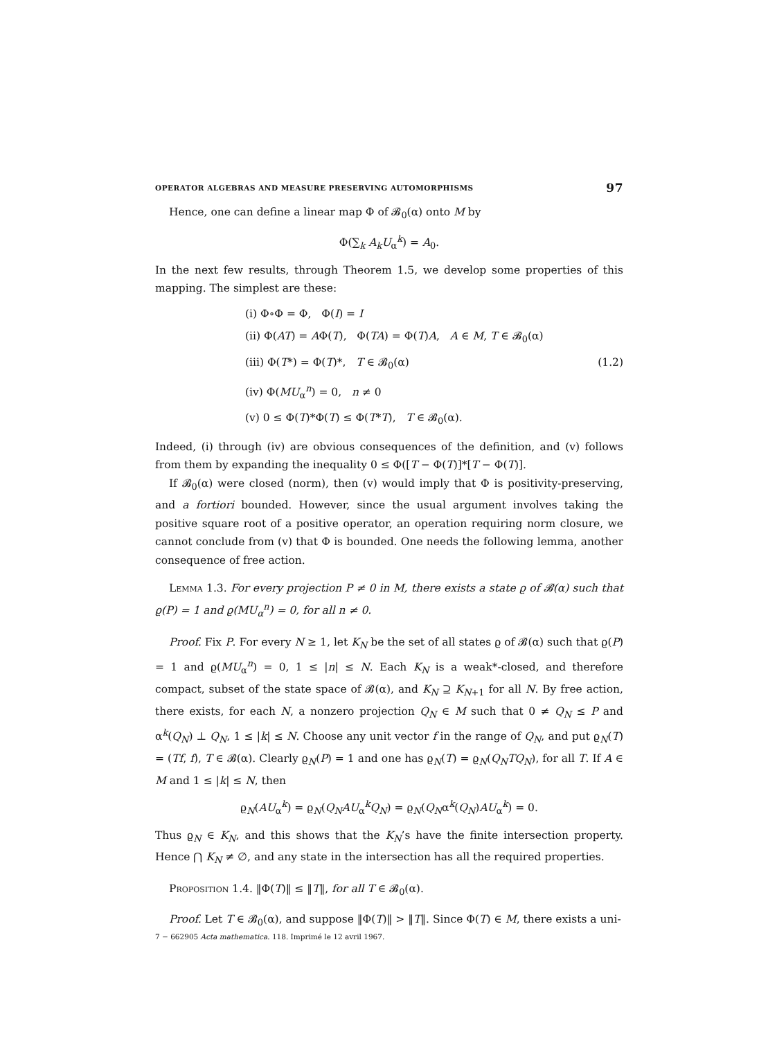OPERATOR ALGEBRAS AND MEASURE PRESERVING AUTOMORPHISMS 97
Hence, one can define a linear map Φ of 𝓑<sub>0</sub>(α) onto M by
Φ(∑<sub>k</sub> A<sub>k</sub>U<sub>α</sub><sup>k</sup>) = A<sub>0</sub>.
In the next few results, through Theorem 1.5, we develop some properties of this mapping. The simplest are these:
(i) Φ∘Φ = Φ, Φ(I) = I
(ii) Φ(AT) = AΦ(T), Φ(TA) = Φ(T)A, A ∈ M, T ∈ 𝓑<sub>0</sub>(α)
(iii) Φ(T*) = Φ(T)*, T ∈ 𝓑<sub>0</sub>(α) (1.2)
(iv) Φ(MU<sub>α</sub><sup>n</sup>) = 0, n ≠ 0
(v) 0 ≤ Φ(T)*Φ(T) ≤ Φ(T*T), T ∈ 𝓑<sub>0</sub>(α).
Indeed, (i) through (iv) are obvious consequences of the definition, and (v) follows from them by expanding the inequality 0 ≤ Φ([T − Φ(T)]*[T − Φ(T)].
If 𝓑<sub>0</sub>(α) were closed (norm), then (v) would imply that Φ is positivity-preserving, and a fortiori bounded. However, since the usual argument involves taking the positive square root of a positive operator, an operation requiring norm closure, we cannot conclude from (v) that Φ is bounded. One needs the following lemma, another consequence of free action.
Lemma 1.3. For every projection P ≠ 0 in M, there exists a state ϱ of 𝓑(α) such that ϱ(P) = 1 and ϱ(MU<sub>α</sub><sup>n</sup>) = 0, for all n ≠ 0.
Proof. Fix P. For every N ≥ 1, let K<sub>N</sub> be the set of all states ϱ of 𝓑(α) such that ϱ(P) = 1 and ϱ(MU<sub>α</sub><sup>n</sup>) = 0, 1 ≤ |n| ≤ N. Each K<sub>N</sub> is a weak*-closed, and therefore compact, subset of the state space of 𝓑(α), and K<sub>N</sub> ⊇ K<sub>N+1</sub> for all N. By free action, there exists, for each N, a nonzero projection Q<sub>N</sub> ∈ M such that 0 ≠ Q<sub>N</sub> ≤ P and α<sup>k</sup>(Q<sub>N</sub>) ⊥ Q<sub>N</sub>, 1 ≤ |k| ≤ N. Choose any unit vector f in the range of Q<sub>N</sub>, and put ϱ<sub>N</sub>(T) = (Tf, f), T ∈ 𝓑(α). Clearly ϱ<sub>N</sub>(P) = 1 and one has ϱ<sub>N</sub>(T) = ϱ<sub>N</sub>(Q<sub>N</sub>TQ<sub>N</sub>), for all T. If A ∈ M and 1 ≤ |k| ≤ N, then
ϱ<sub>N</sub>(AU<sub>α</sub><sup>k</sup>) = ϱ<sub>N</sub>(Q<sub>N</sub>AU<sub>α</sub><sup>k</sup>Q<sub>N</sub>) = ϱ<sub>N</sub>(Q<sub>N</sub>α<sup>k</sup>(Q<sub>N</sub>)AU<sub>α</sub><sup>k</sup>) = 0.
Thus ϱ<sub>N</sub> ∈ K<sub>N</sub>, and this shows that the K<sub>N</sub>’s have the finite intersection property. Hence ⋂ K<sub>N</sub> ≠ ∅, and any state in the intersection has all the required properties.
Proposition 1.4. ‖Φ(T)‖ ≤ ‖T‖, for all T ∈ 𝓑<sub>0</sub>(α).
Proof. Let T ∈ 𝓑<sub>0</sub>(α), and suppose ‖Φ(T)‖ > ‖T‖. Since Φ(T) ∈ M, there exists a uni-
7 − 662905 Acta mathematica. 118. Imprimé le 12 avril 1967.